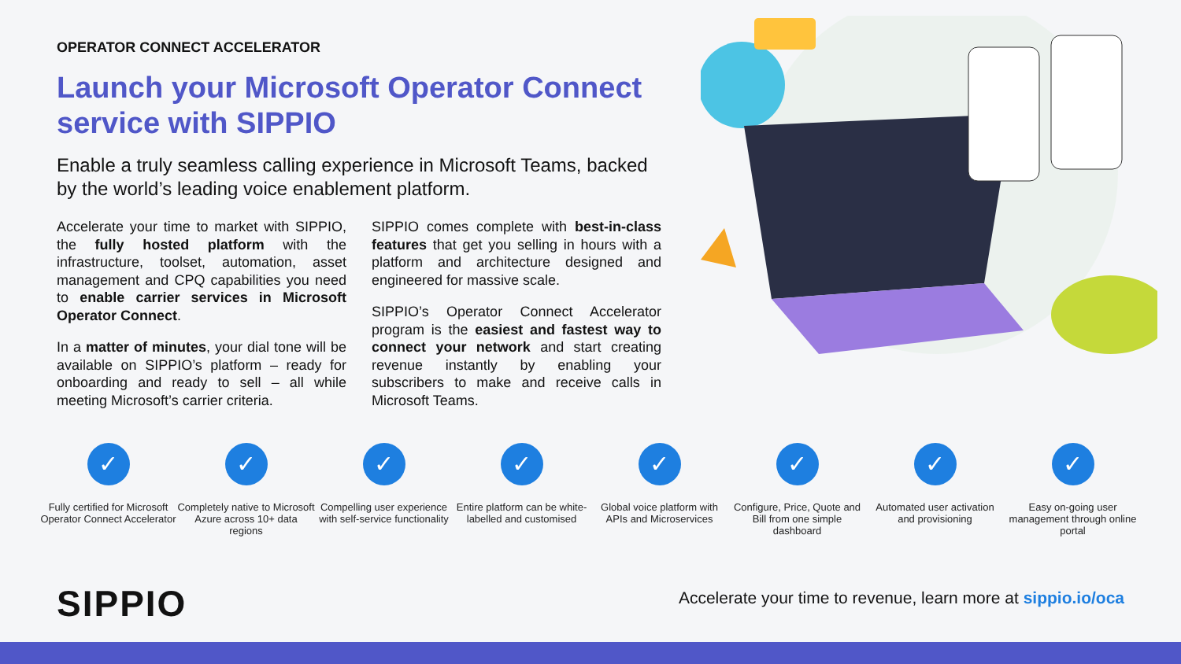OPERATOR CONNECT ACCELERATOR
Launch your Microsoft Operator Connect service with SIPPIO
Enable a truly seamless calling experience in Microsoft Teams, backed by the world’s leading voice enablement platform.
Accelerate your time to market with SIPPIO, the fully hosted platform with the infrastructure, toolset, automation, asset management and CPQ capabilities you need to enable carrier services in Microsoft Operator Connect.
In a matter of minutes, your dial tone will be available on SIPPIO’s platform – ready for onboarding and ready to sell – all while meeting Microsoft’s carrier criteria.
SIPPIO comes complete with best-in-class features that get you selling in hours with a platform and architecture designed and engineered for massive scale.
SIPPIO’s Operator Connect Accelerator program is the easiest and fastest way to connect your network and start creating revenue instantly by enabling your subscribers to make and receive calls in Microsoft Teams.
✓
Fully certified for Microsoft Operator Connect Accelerator
✓
Completely native to Microsoft Azure across 10+ data regions
✓
Compelling user experience with self-service functionality
✓
Entire platform can be white-labelled and customised
✓
Global voice platform with APIs and Microservices
✓
Configure, Price, Quote and Bill from one simple dashboard
✓
Automated user activation and provisioning
✓
Easy on-going user management through online portal
SIPPIO
Accelerate your time to revenue, learn more at sippio.io/oca